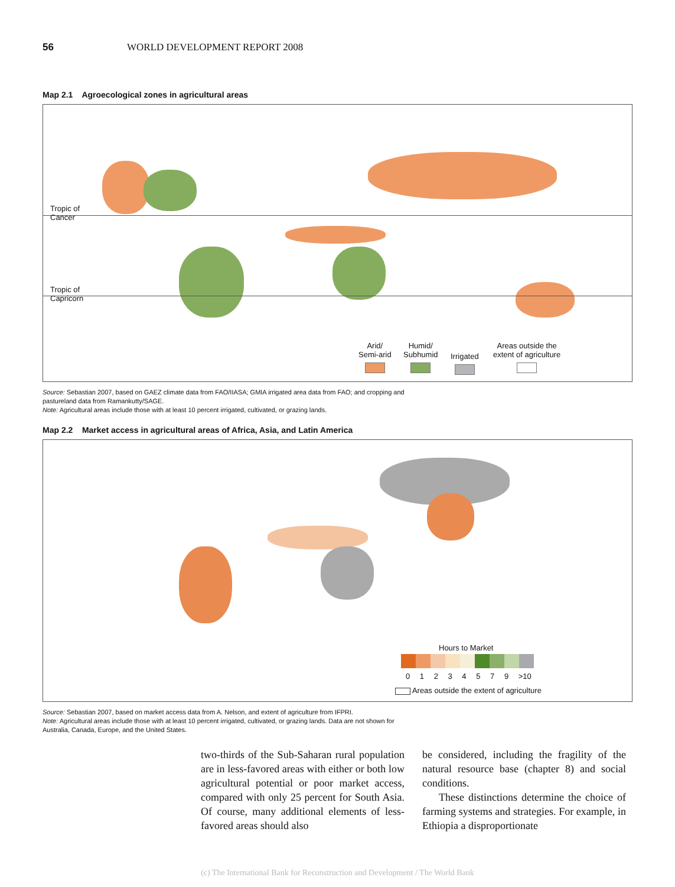56 WORLD DEVELOPMENT REPORT 2008
Map 2.1 Agroecological zones in agricultural areas
Tropic of
Cancer
Tropic of
Capricorn
Arid/
Semi-arid
Humid/
Subhumid
Irrigated
Areas outside the
extent of agriculture
Source: Sebastian 2007, based on GAEZ climate data from FAO/IIASA; GMIA irrigated area data from FAO; and cropping and
pastureland data from Ramankutty/SAGE.
Note: Agricultural areas include those with at least 10 percent irrigated, cultivated, or grazing lands.
Map 2.2 Market access in agricultural areas of Africa, Asia, and Latin America
Hours to Market
0 1 2 3 4 5 7 9 >10
Areas outside the extent of agriculture
Source: Sebastian 2007, based on market access data from A. Nelson, and extent of agriculture from IFPRI.
Note: Agricultural areas include those with at least 10 percent irrigated, cultivated, or grazing lands. Data are not shown for
Australia, Canada, Europe, and the United States.
two-thirds of the Sub-Saharan rural population are in less-favored areas with either or both low agricultural potential or poor market access, compared with only 25 percent for South Asia. Of course, many additional elements of less-favored areas should also
be considered, including the fragility of the natural resource base (chapter 8) and social conditions.
These distinctions determine the choice of farming systems and strategies. For example, in Ethiopia a disproportionate
(c) The International Bank for Reconstruction and Development / The World Bank